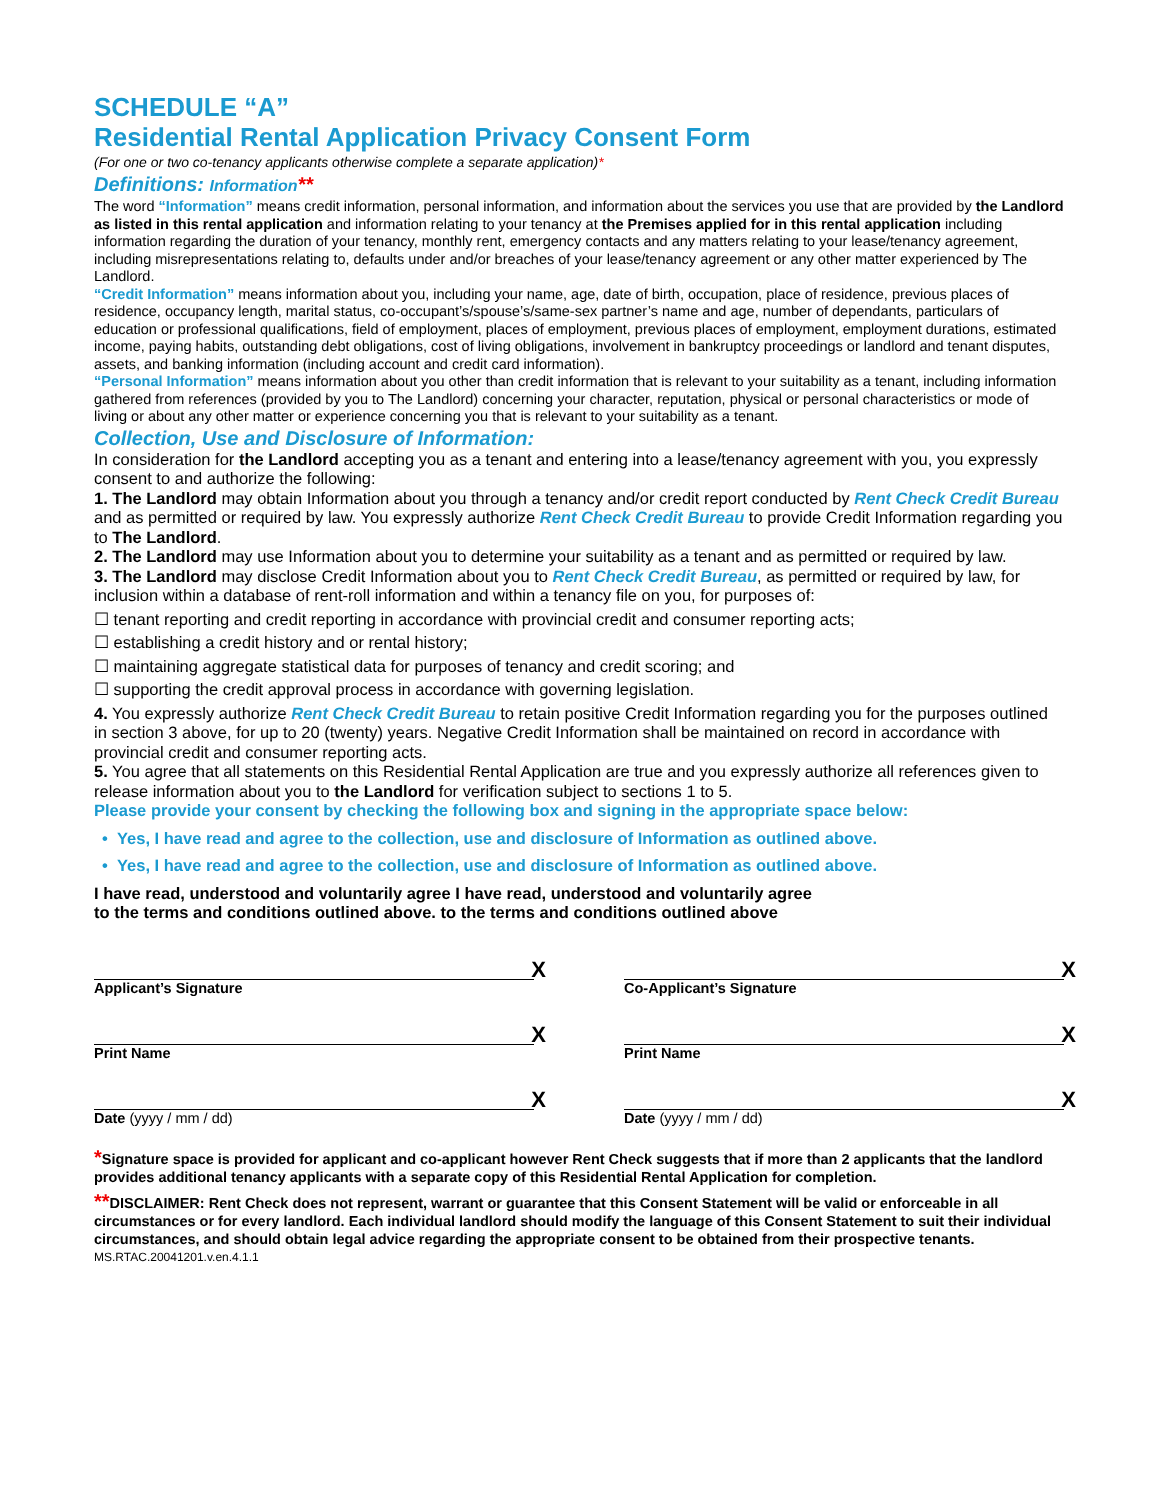SCHEDULE “A”
Residential Rental Application Privacy Consent Form
(For one or two co-tenancy applicants otherwise complete a separate application)*
Definitions: Information**
The word “Information” means credit information, personal information, and information about the services you use that are provided by the Landlord as listed in this rental application and information relating to your tenancy at the Premises applied for in this rental application including information regarding the duration of your tenancy, monthly rent, emergency contacts and any matters relating to your lease/tenancy agreement, including misrepresentations relating to, defaults under and/or breaches of your lease/tenancy agreement or any other matter experienced by The Landlord.
“Credit Information” means information about you, including your name, age, date of birth, occupation, place of residence, previous places of residence, occupancy length, marital status, co-occupant’s/spouse’s/same-sex partner’s name and age, number of dependants, particulars of education or professional qualifications, field of employment, places of employment, previous places of employment, employment durations, estimated income, paying habits, outstanding debt obligations, cost of living obligations, involvement in bankruptcy proceedings or landlord and tenant disputes, assets, and banking information (including account and credit card information).
“Personal Information” means information about you other than credit information that is relevant to your suitability as a tenant, including information gathered from references (provided by you to The Landlord) concerning your character, reputation, physical or personal characteristics or mode of living or about any other matter or experience concerning you that is relevant to your suitability as a tenant.
Collection, Use and Disclosure of Information:
In consideration for the Landlord accepting you as a tenant and entering into a lease/tenancy agreement with you, you expressly consent to and authorize the following:
1. The Landlord may obtain Information about you through a tenancy and/or credit report conducted by Rent Check Credit Bureau and as permitted or required by law. You expressly authorize Rent Check Credit Bureau to provide Credit Information regarding you to The Landlord.
2. The Landlord may use Information about you to determine your suitability as a tenant and as permitted or required by law.
3. The Landlord may disclose Credit Information about you to Rent Check Credit Bureau, as permitted or required by law, for inclusion within a database of rent-roll information and within a tenancy file on you, for purposes of:
☐ tenant reporting and credit reporting in accordance with provincial credit and consumer reporting acts;
☐ establishing a credit history and or rental history;
☐ maintaining aggregate statistical data for purposes of tenancy and credit scoring; and
☐ supporting the credit approval process in accordance with governing legislation.
4. You expressly authorize Rent Check Credit Bureau to retain positive Credit Information regarding you for the purposes outlined in section 3 above, for up to 20 (twenty) years. Negative Credit Information shall be maintained on record in accordance with provincial credit and consumer reporting acts.
5. You agree that all statements on this Residential Rental Application are true and you expressly authorize all references given to release information about you to the Landlord for verification subject to sections 1 to 5.
Please provide your consent by checking the following box and signing in the appropriate space below:
• Yes, I have read and agree to the collection, use and disclosure of Information as outlined above.
• Yes, I have read and agree to the collection, use and disclosure of Information as outlined above.
I have read, understood and voluntarily agree I have read, understood and voluntarily agree
to the terms and conditions outlined above. to the terms and conditions outlined above
X
Applicant’s Signature
X
Co-Applicant’s Signature
X
Print Name
X
Print Name
X
Date (yyyy / mm / dd)
X
Date (yyyy / mm / dd)
*Signature space is provided for applicant and co-applicant however Rent Check suggests that if more than 2 applicants that the landlord provides additional tenancy applicants with a separate copy of this Residential Rental Application for completion.
**DISCLAIMER: Rent Check does not represent, warrant or guarantee that this Consent Statement will be valid or enforceable in all circumstances or for every landlord. Each individual landlord should modify the language of this Consent Statement to suit their individual circumstances, and should obtain legal advice regarding the appropriate consent to be obtained from their prospective tenants.
MS.RTAC.20041201.v.en.4.1.1